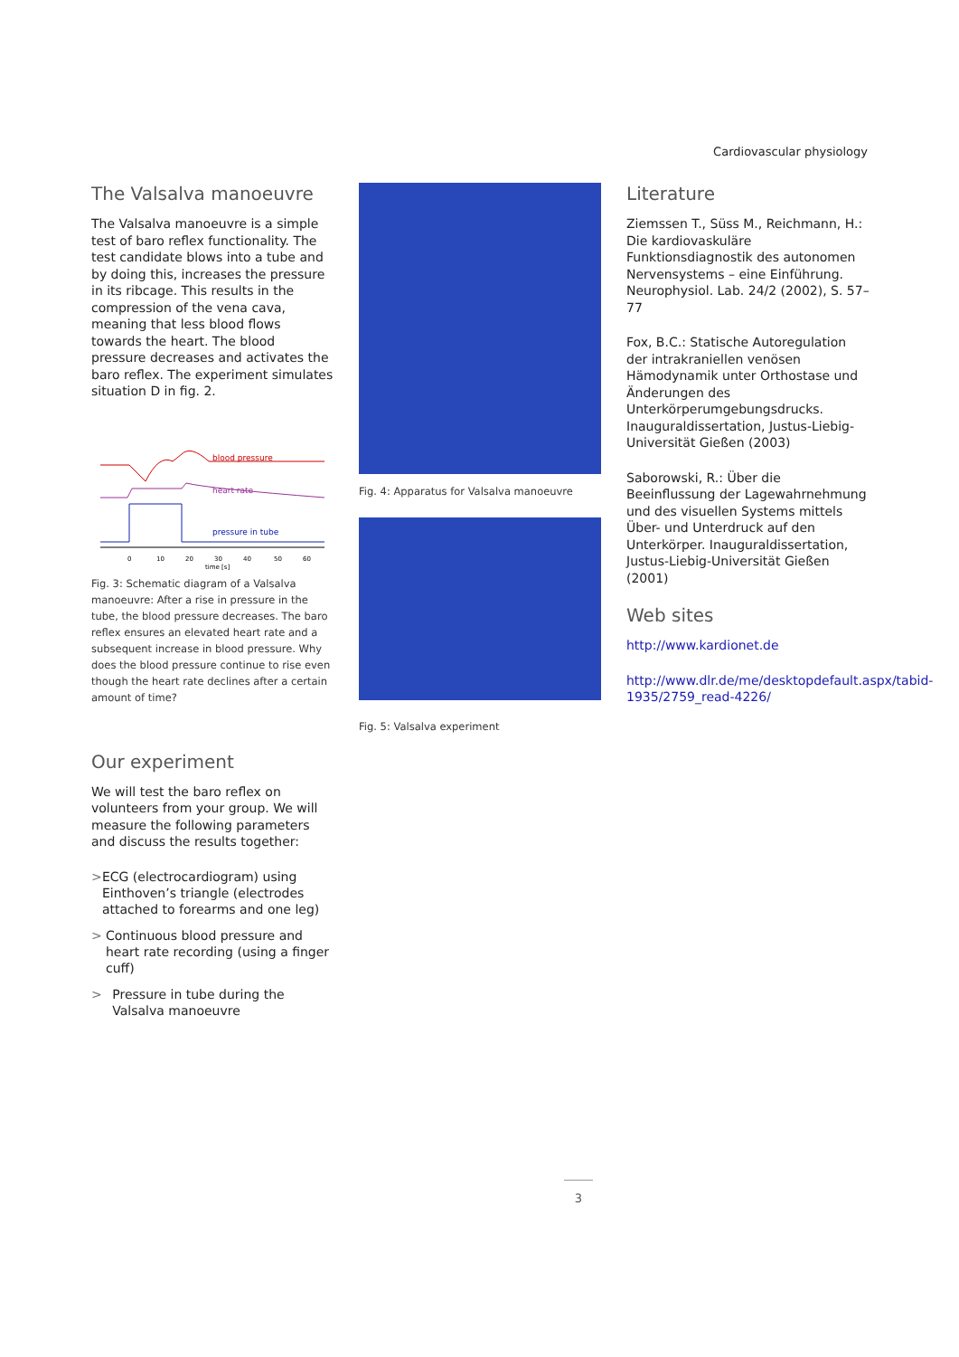Cardiovascular physiology
The Valsalva manoeuvre
The Valsalva manoeuvre is a simple test of baro reflex functionality. The test candidate blows into a tube and by doing this, increases the pressure in its ribcage. This results in the compression of the vena cava, meaning that less blood flows towards the heart. The blood pressure decreases and activates the baro reflex. The experiment simulates situation D in fig. 2.
blood pressure
heart rate
pressure in tube
0
10
20
30
40
50
60
time [s]
Fig. 3: Schematic diagram of a Valsalva manoeuvre: After a rise in pressure in the tube, the blood pressure decreases. The baro reflex ensures an elevated heart rate and a subsequent increase in blood pressure. Why does the blood pressure continue to rise even though the heart rate declines after a certain amount of time?
Our experiment
We will test the baro reflex on volunteers from your group. We will measure the following parameters and discuss the results together:
> ECG (electrocardiogram) using Einthoven’s triangle (electrodes attached to forearms and one leg)
> Continuous blood pressure and heart rate recording (using a finger cuff)
> Pressure in tube during the Valsalva manoeuvre
Fig. 4: Apparatus for Valsalva manoeuvre
Fig. 5: Valsalva experiment
Literature
Ziemssen T., Süss M., Reichmann, H.: Die kardiovaskuläre Funktionsdiagnostik des autonomen Nervensystems – eine Einführung. Neurophysiol. Lab. 24/2 (2002), S. 57–77
Fox, B.C.: Statische Autoregulation der intrakraniellen venösen Hämodynamik unter Orthostase und Änderungen des Unterkörperumgebungsdrucks. Inauguraldissertation, Justus-Liebig-Universität Gießen (2003)
Saborowski, R.: Über die Beeinflussung der Lagewahrnehmung und des visuellen Systems mittels Über- und Unterdruck auf den Unterkörper. Inauguraldissertation, Justus-Liebig-Universität Gießen (2001)
Web sites
http://www.kardionet.de
http://www.dlr.de/me/desktopdefault.aspx/tabid-1935/2759_read-4226/
3